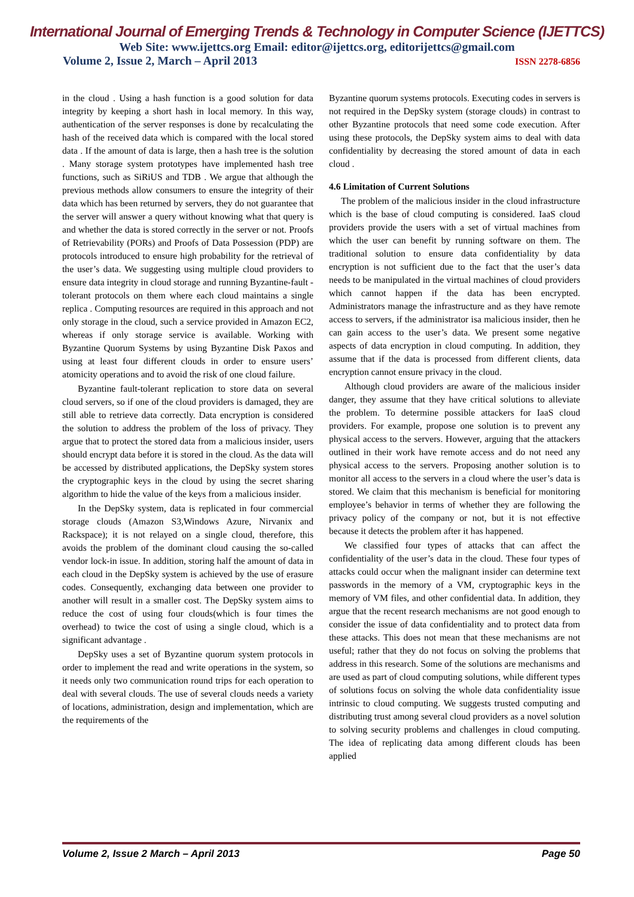International Journal of Emerging Trends & Technology in Computer Science (IJETTCS)
Web Site: www.ijettcs.org Email: editor@ijettcs.org, editorijettcs@gmail.com
Volume 2, Issue 2, March – April 2013 ISSN 2278-6856
in the cloud . Using a hash function is a good solution for data integrity by keeping a short hash in local memory. In this way, authentication of the server responses is done by recalculating the hash of the received data which is compared with the local stored data . If the amount of data is large, then a hash tree is the solution . Many storage system prototypes have implemented hash tree functions, such as SiRiUS and TDB . We argue that although the previous methods allow consumers to ensure the integrity of their data which has been returned by servers, they do not guarantee that the server will answer a query without knowing what that query is and whether the data is stored correctly in the server or not. Proofs of Retrievability (PORs) and Proofs of Data Possession (PDP) are protocols introduced to ensure high probability for the retrieval of the user’s data. We suggesting using multiple cloud providers to ensure data integrity in cloud storage and running Byzantine-fault -tolerant protocols on them where each cloud maintains a single replica . Computing resources are required in this approach and not only storage in the cloud, such a service provided in Amazon EC2, whereas if only storage service is available. Working with Byzantine Quorum Systems by using Byzantine Disk Paxos and using at least four different clouds in order to ensure users’ atomicity operations and to avoid the risk of one cloud failure.
Byzantine fault-tolerant replication to store data on several cloud servers, so if one of the cloud providers is damaged, they are still able to retrieve data correctly. Data encryption is considered the solution to address the problem of the loss of privacy. They argue that to protect the stored data from a malicious insider, users should encrypt data before it is stored in the cloud. As the data will be accessed by distributed applications, the DepSky system stores the cryptographic keys in the cloud by using the secret sharing algorithm to hide the value of the keys from a malicious insider.
In the DepSky system, data is replicated in four commercial storage clouds (Amazon S3,Windows Azure, Nirvanix and Rackspace); it is not relayed on a single cloud, therefore, this avoids the problem of the dominant cloud causing the so-called vendor lock-in issue. In addition, storing half the amount of data in each cloud in the DepSky system is achieved by the use of erasure codes. Consequently, exchanging data between one provider to another will result in a smaller cost. The DepSky system aims to reduce the cost of using four clouds(which is four times the overhead) to twice the cost of using a single cloud, which is a significant advantage .
DepSky uses a set of Byzantine quorum system protocols in order to implement the read and write operations in the system, so it needs only two communication round trips for each operation to deal with several clouds. The use of several clouds needs a variety of locations, administration, design and implementation, which are the requirements of the
Byzantine quorum systems protocols. Executing codes in servers is not required in the DepSky system (storage clouds) in contrast to other Byzantine protocols that need some code execution. After using these protocols, the DepSky system aims to deal with data confidentiality by decreasing the stored amount of data in each cloud .
4.6 Limitation of Current Solutions
The problem of the malicious insider in the cloud infrastructure which is the base of cloud computing is considered. IaaS cloud providers provide the users with a set of virtual machines from which the user can benefit by running software on them. The traditional solution to ensure data confidentiality by data encryption is not sufficient due to the fact that the user’s data needs to be manipulated in the virtual machines of cloud providers which cannot happen if the data has been encrypted. Administrators manage the infrastructure and as they have remote access to servers, if the administrator isa malicious insider, then he can gain access to the user’s data. We present some negative aspects of data encryption in cloud computing. In addition, they assume that if the data is processed from different clients, data encryption cannot ensure privacy in the cloud.
Although cloud providers are aware of the malicious insider danger, they assume that they have critical solutions to alleviate the problem. To determine possible attackers for IaaS cloud providers. For example, propose one solution is to prevent any physical access to the servers. However, arguing that the attackers outlined in their work have remote access and do not need any physical access to the servers. Proposing another solution is to monitor all access to the servers in a cloud where the user’s data is stored. We claim that this mechanism is beneficial for monitoring employee’s behavior in terms of whether they are following the privacy policy of the company or not, but it is not effective because it detects the problem after it has happened.
We classified four types of attacks that can affect the confidentiality of the user’s data in the cloud. These four types of attacks could occur when the malignant insider can determine text passwords in the memory of a VM, cryptographic keys in the memory of VM files, and other confidential data. In addition, they argue that the recent research mechanisms are not good enough to consider the issue of data confidentiality and to protect data from these attacks. This does not mean that these mechanisms are not useful; rather that they do not focus on solving the problems that address in this research. Some of the solutions are mechanisms and are used as part of cloud computing solutions, while different types of solutions focus on solving the whole data confidentiality issue intrinsic to cloud computing. We suggests trusted computing and distributing trust among several cloud providers as a novel solution to solving security problems and challenges in cloud computing. The idea of replicating data among different clouds has been applied
Volume 2, Issue 2 March – April 2013 Page 50